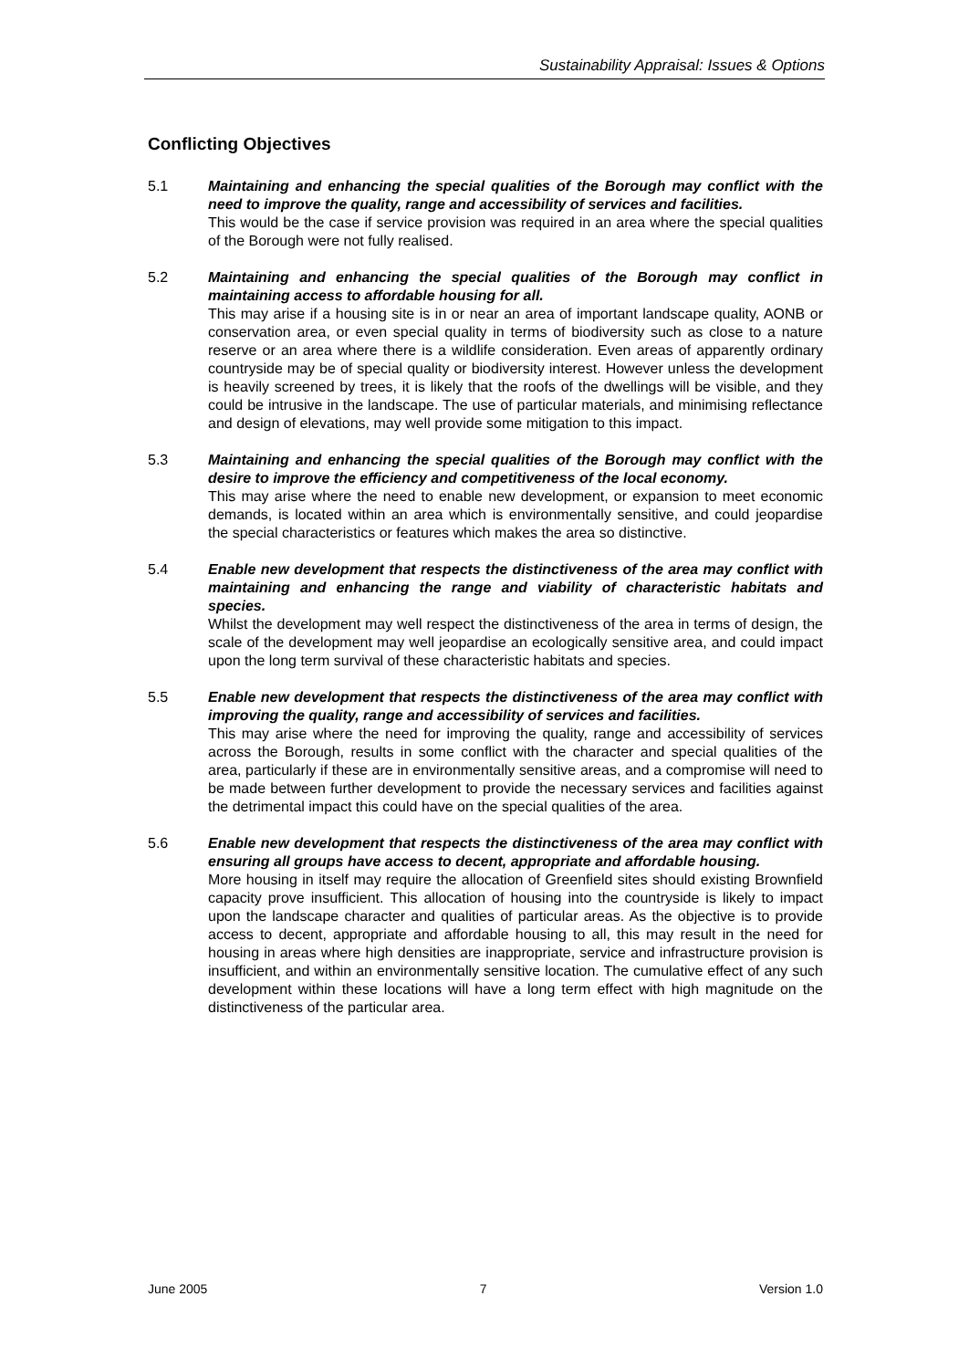Sustainability Appraisal: Issues & Options
Conflicting Objectives
5.1 Maintaining and enhancing the special qualities of the Borough may conflict with the need to improve the quality, range and accessibility of services and facilities.
This would be the case if service provision was required in an area where the special qualities of the Borough were not fully realised.
5.2 Maintaining and enhancing the special qualities of the Borough may conflict in maintaining access to affordable housing for all.
This may arise if a housing site is in or near an area of important landscape quality, AONB or conservation area, or even special quality in terms of biodiversity such as close to a nature reserve or an area where there is a wildlife consideration. Even areas of apparently ordinary countryside may be of special quality or biodiversity interest. However unless the development is heavily screened by trees, it is likely that the roofs of the dwellings will be visible, and they could be intrusive in the landscape. The use of particular materials, and minimising reflectance and design of elevations, may well provide some mitigation to this impact.
5.3 Maintaining and enhancing the special qualities of the Borough may conflict with the desire to improve the efficiency and competitiveness of the local economy.
This may arise where the need to enable new development, or expansion to meet economic demands, is located within an area which is environmentally sensitive, and could jeopardise the special characteristics or features which makes the area so distinctive.
5.4 Enable new development that respects the distinctiveness of the area may conflict with maintaining and enhancing the range and viability of characteristic habitats and species.
Whilst the development may well respect the distinctiveness of the area in terms of design, the scale of the development may well jeopardise an ecologically sensitive area, and could impact upon the long term survival of these characteristic habitats and species.
5.5 Enable new development that respects the distinctiveness of the area may conflict with improving the quality, range and accessibility of services and facilities.
This may arise where the need for improving the quality, range and accessibility of services across the Borough, results in some conflict with the character and special qualities of the area, particularly if these are in environmentally sensitive areas, and a compromise will need to be made between further development to provide the necessary services and facilities against the detrimental impact this could have on the special qualities of the area.
5.6 Enable new development that respects the distinctiveness of the area may conflict with ensuring all groups have access to decent, appropriate and affordable housing.
More housing in itself may require the allocation of Greenfield sites should existing Brownfield capacity prove insufficient. This allocation of housing into the countryside is likely to impact upon the landscape character and qualities of particular areas. As the objective is to provide access to decent, appropriate and affordable housing to all, this may result in the need for housing in areas where high densities are inappropriate, service and infrastructure provision is insufficient, and within an environmentally sensitive location. The cumulative effect of any such development within these locations will have a long term effect with high magnitude on the distinctiveness of the particular area.
June 2005 7 Version 1.0